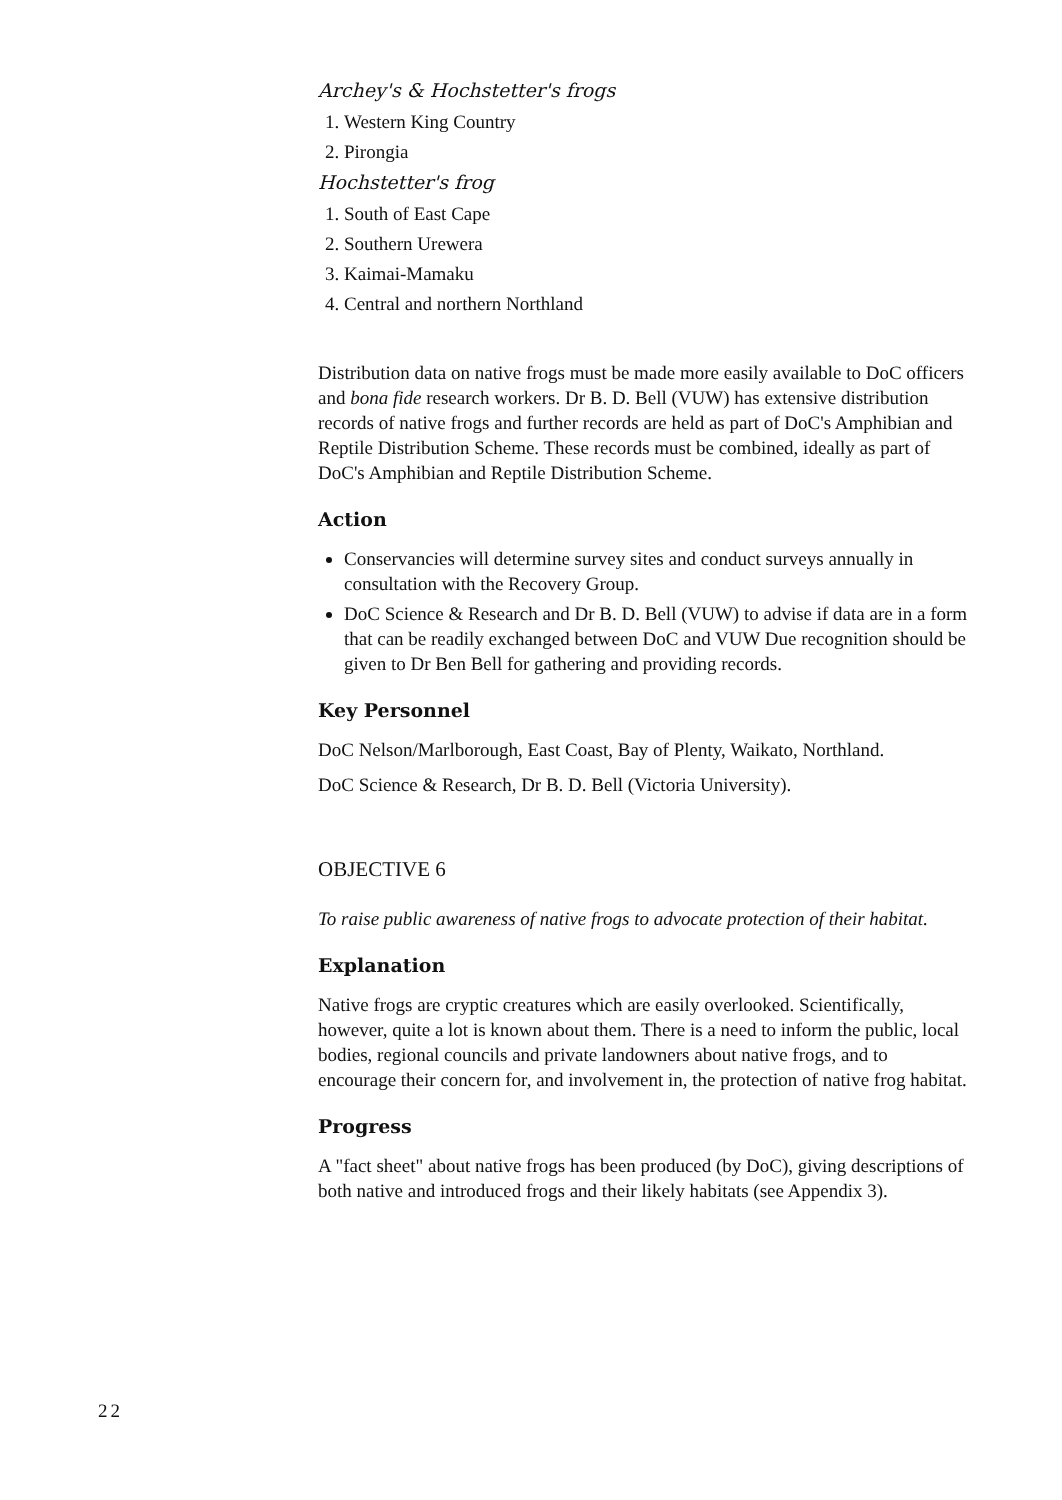Archey's & Hochstetter's frogs
1. Western King Country
2. Pirongia
Hochstetter's frog
1. South of East Cape
2. Southern Urewera
3. Kaimai-Mamaku
4. Central and northern Northland
Distribution data on native frogs must be made more easily available to DoC officers and bona fide research workers. Dr B. D. Bell (VUW) has extensive distribution records of native frogs and further records are held as part of DoC's Amphibian and Reptile Distribution Scheme. These records must be combined, ideally as part of DoC's Amphibian and Reptile Distribution Scheme.
Action
Conservancies will determine survey sites and conduct surveys annually in consultation with the Recovery Group.
DoC Science & Research and Dr B. D. Bell (VUW) to advise if data are in a form that can be readily exchanged between DoC and VUW Due recognition should be given to Dr Ben Bell for gathering and providing records.
Key Personnel
DoC Nelson/Marlborough, East Coast, Bay of Plenty, Waikato, Northland.
DoC Science & Research, Dr B. D. Bell (Victoria University).
OBJECTIVE 6
To raise public awareness of native frogs to advocate protection of their habitat.
Explanation
Native frogs are cryptic creatures which are easily overlooked. Scientifically, however, quite a lot is known about them. There is a need to inform the public, local bodies, regional councils and private landowners about native frogs, and to encourage their concern for, and involvement in, the protection of native frog habitat.
Progress
A "fact sheet" about native frogs has been produced (by DoC), giving descriptions of both native and introduced frogs and their likely habitats (see Appendix 3).
22